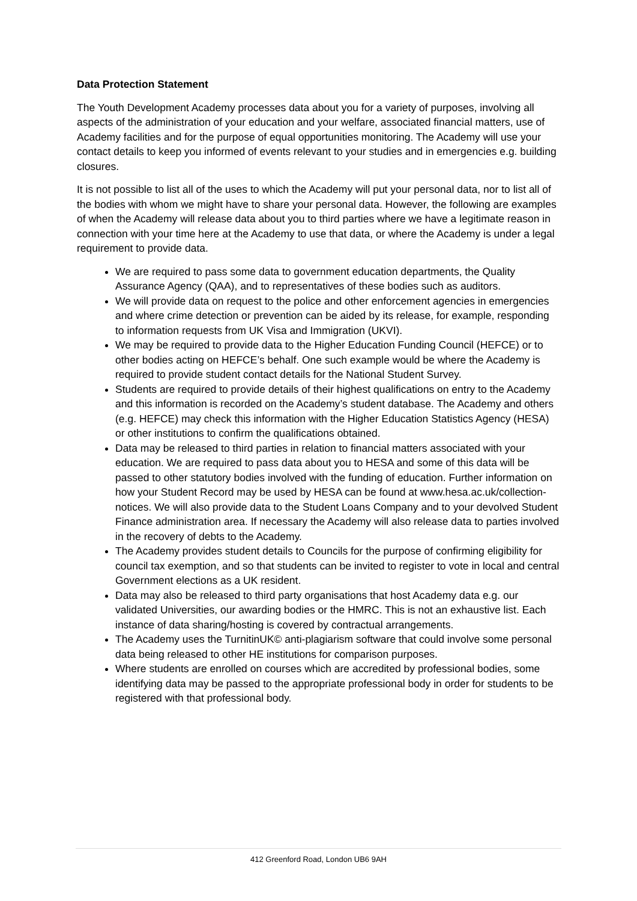Data Protection Statement
The Youth Development Academy processes data about you for a variety of purposes, involving all aspects of the administration of your education and your welfare, associated financial matters, use of Academy facilities and for the purpose of equal opportunities monitoring. The Academy will use your contact details to keep you informed of events relevant to your studies and in emergencies e.g. building closures.
It is not possible to list all of the uses to which the Academy will put your personal data, nor to list all of the bodies with whom we might have to share your personal data. However, the following are examples of when the Academy will release data about you to third parties where we have a legitimate reason in connection with your time here at the Academy to use that data, or where the Academy is under a legal requirement to provide data.
We are required to pass some data to government education departments, the Quality Assurance Agency (QAA), and to representatives of these bodies such as auditors.
We will provide data on request to the police and other enforcement agencies in emergencies and where crime detection or prevention can be aided by its release, for example, responding to information requests from UK Visa and Immigration (UKVI).
We may be required to provide data to the Higher Education Funding Council (HEFCE) or to other bodies acting on HEFCE’s behalf. One such example would be where the Academy is required to provide student contact details for the National Student Survey.
Students are required to provide details of their highest qualifications on entry to the Academy and this information is recorded on the Academy’s student database. The Academy and others (e.g. HEFCE) may check this information with the Higher Education Statistics Agency (HESA) or other institutions to confirm the qualifications obtained.
Data may be released to third parties in relation to financial matters associated with your education. We are required to pass data about you to HESA and some of this data will be passed to other statutory bodies involved with the funding of education. Further information on how your Student Record may be used by HESA can be found at www.hesa.ac.uk/collection-notices. We will also provide data to the Student Loans Company and to your devolved Student Finance administration area. If necessary the Academy will also release data to parties involved in the recovery of debts to the Academy.
The Academy provides student details to Councils for the purpose of confirming eligibility for council tax exemption, and so that students can be invited to register to vote in local and central Government elections as a UK resident.
Data may also be released to third party organisations that host Academy data e.g. our validated Universities, our awarding bodies or the HMRC. This is not an exhaustive list. Each instance of data sharing/hosting is covered by contractual arrangements.
The Academy uses the TurnitinUK© anti-plagiarism software that could involve some personal data being released to other HE institutions for comparison purposes.
Where students are enrolled on courses which are accredited by professional bodies, some identifying data may be passed to the appropriate professional body in order for students to be registered with that professional body.
412 Greenford Road, London UB6 9AH